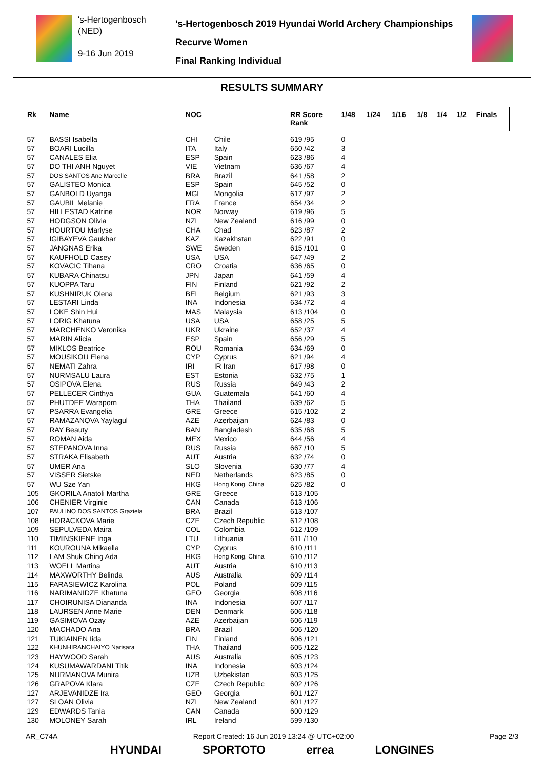's-Hertogenbosch
(NED)
9-16 Jun 2019
's-Hertogenbosch 2019 Hyundai World Archery Championships
Recurve Women
Final Ranking Individual
RESULTS SUMMARY
| Rk | Name | NOC | | RR Score Rank | 1/48 | 1/24 | 1/16 | 1/8 | 1/4 | 1/2 | Finals |
| --- | --- | --- | --- | --- | --- | --- | --- | --- | --- | --- | --- |
| 57 | BASSI Isabella | CHI | Chile | 619 /95 | 0 | | | | | | |
| 57 | BOARI Lucilla | ITA | Italy | 650 /42 | 3 | | | | | | |
| 57 | CANALES Elia | ESP | Spain | 623 /86 | 4 | | | | | | |
| 57 | DO THI ANH Nguyet | VIE | Vietnam | 636 /67 | 4 | | | | | | |
| 57 | DOS SANTOS Ane Marcelle | BRA | Brazil | 641 /58 | 2 | | | | | | |
| 57 | GALISTEO Monica | ESP | Spain | 645 /52 | 0 | | | | | | |
| 57 | GANBOLD Uyanga | MGL | Mongolia | 617 /97 | 2 | | | | | | |
| 57 | GAUBIL Melanie | FRA | France | 654 /34 | 2 | | | | | | |
| 57 | HILLESTAD Katrine | NOR | Norway | 619 /96 | 5 | | | | | | |
| 57 | HODGSON Olivia | NZL | New Zealand | 616 /99 | 0 | | | | | | |
| 57 | HOURTOU Marlyse | CHA | Chad | 623 /87 | 2 | | | | | | |
| 57 | IGIBAYEVA Gaukhar | KAZ | Kazakhstan | 622 /91 | 0 | | | | | | |
| 57 | JANGNAS Erika | SWE | Sweden | 615 /101 | 0 | | | | | | |
| 57 | KAUFHOLD Casey | USA | USA | 647 /49 | 2 | | | | | | |
| 57 | KOVACIC Tihana | CRO | Croatia | 636 /65 | 0 | | | | | | |
| 57 | KUBARA Chinatsu | JPN | Japan | 641 /59 | 4 | | | | | | |
| 57 | KUOPPA Taru | FIN | Finland | 621 /92 | 2 | | | | | | |
| 57 | KUSHNIRUK Olena | BEL | Belgium | 621 /93 | 3 | | | | | | |
| 57 | LESTARI Linda | INA | Indonesia | 634 /72 | 4 | | | | | | |
| 57 | LOKE Shin Hui | MAS | Malaysia | 613 /104 | 0 | | | | | | |
| 57 | LORIG Khatuna | USA | USA | 658 /25 | 5 | | | | | | |
| 57 | MARCHENKO Veronika | UKR | Ukraine | 652 /37 | 4 | | | | | | |
| 57 | MARIN Alicia | ESP | Spain | 656 /29 | 5 | | | | | | |
| 57 | MIKLOS Beatrice | ROU | Romania | 634 /69 | 0 | | | | | | |
| 57 | MOUSIKOU Elena | CYP | Cyprus | 621 /94 | 4 | | | | | | |
| 57 | NEMATI Zahra | IRI | IR Iran | 617 /98 | 0 | | | | | | |
| 57 | NURMSALU Laura | EST | Estonia | 632 /75 | 1 | | | | | | |
| 57 | OSIPOVA Elena | RUS | Russia | 649 /43 | 2 | | | | | | |
| 57 | PELLECER Cinthya | GUA | Guatemala | 641 /60 | 4 | | | | | | |
| 57 | PHUTDEE Waraporn | THA | Thailand | 639 /62 | 5 | | | | | | |
| 57 | PSARRA Evangelia | GRE | Greece | 615 /102 | 2 | | | | | | |
| 57 | RAMAZANOVA Yaylagul | AZE | Azerbaijan | 624 /83 | 0 | | | | | | |
| 57 | RAY Beauty | BAN | Bangladesh | 635 /68 | 5 | | | | | | |
| 57 | ROMAN Aida | MEX | Mexico | 644 /56 | 4 | | | | | | |
| 57 | STEPANOVA Inna | RUS | Russia | 667 /10 | 5 | | | | | | |
| 57 | STRAKA Elisabeth | AUT | Austria | 632 /74 | 0 | | | | | | |
| 57 | UMER Ana | SLO | Slovenia | 630 /77 | 4 | | | | | | |
| 57 | VISSER Sietske | NED | Netherlands | 623 /85 | 0 | | | | | | |
| 57 | WU Sze Yan | HKG | Hong Kong, China | 625 /82 | 0 | | | | | | |
| 105 | GKORILA Anatoli Martha | GRE | Greece | 613 /105 | | | | | | | |
| 106 | CHENIER Virginie | CAN | Canada | 613 /106 | | | | | | | |
| 107 | PAULINO DOS SANTOS Graziela | BRA | Brazil | 613 /107 | | | | | | | |
| 108 | HORACKOVA Marie | CZE | Czech Republic | 612 /108 | | | | | | | |
| 109 | SEPULVEDA Maira | COL | Colombia | 612 /109 | | | | | | | |
| 110 | TIMINSKIENE Inga | LTU | Lithuania | 611 /110 | | | | | | | |
| 111 | KOUROUNA Mikaella | CYP | Cyprus | 610 /111 | | | | | | | |
| 112 | LAM Shuk Ching Ada | HKG | Hong Kong, China | 610 /112 | | | | | | | |
| 113 | WOELL Martina | AUT | Austria | 610 /113 | | | | | | | |
| 114 | MAXWORTHY Belinda | AUS | Australia | 609 /114 | | | | | | | |
| 115 | FARASIEWICZ Karolina | POL | Poland | 609 /115 | | | | | | | |
| 116 | NARIMANIDZE Khatuna | GEO | Georgia | 608 /116 | | | | | | | |
| 117 | CHOIRUNISA Diananda | INA | Indonesia | 607 /117 | | | | | | | |
| 118 | LAURSEN Anne Marie | DEN | Denmark | 606 /118 | | | | | | | |
| 119 | GASIMOVA Ozay | AZE | Azerbaijan | 606 /119 | | | | | | | |
| 120 | MACHADO Ana | BRA | Brazil | 606 /120 | | | | | | | |
| 121 | TUKIAINEN Iida | FIN | Finland | 606 /121 | | | | | | | |
| 122 | KHUNHIRANCHAIYO Narisara | THA | Thailand | 605 /122 | | | | | | | |
| 123 | HAYWOOD Sarah | AUS | Australia | 605 /123 | | | | | | | |
| 124 | KUSUMAWARDANI Titik | INA | Indonesia | 603 /124 | | | | | | | |
| 125 | NURMANOVA Munira | UZB | Uzbekistan | 603 /125 | | | | | | | |
| 126 | GRAPOVA Klara | CZE | Czech Republic | 602 /126 | | | | | | | |
| 127 | ARJEVANIDZE Ira | GEO | Georgia | 601 /127 | | | | | | | |
| 127 | SLOAN Olivia | NZL | New Zealand | 601 /127 | | | | | | | |
| 129 | EDWARDS Tania | CAN | Canada | 600 /129 | | | | | | | |
| 130 | MOLONEY Sarah | IRL | Ireland | 599 /130 | | | | | | | |
AR_C74A Report Created: 16 Jun 2019 13:24 @ UTC+02:00 Page 2/3
HYUNDAI SPORTOTO errea LONGINES